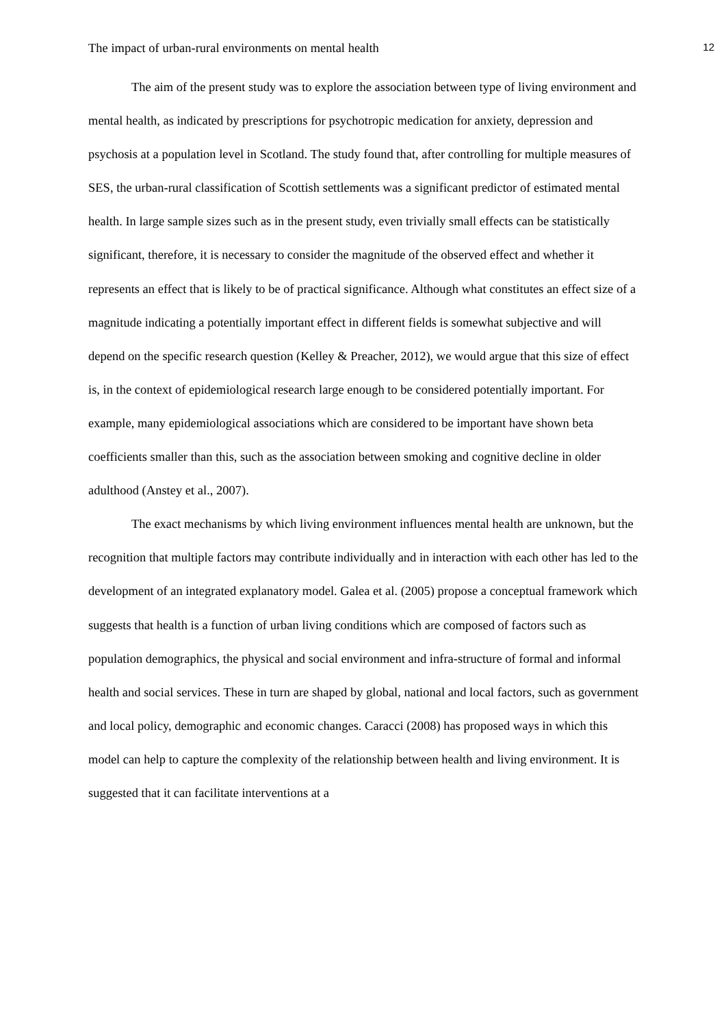The impact of urban-rural environments on mental health 12
The aim of the present study was to explore the association between type of living environment and mental health, as indicated by prescriptions for psychotropic medication for anxiety, depression and psychosis at a population level in Scotland. The study found that, after controlling for multiple measures of SES, the urban-rural classification of Scottish settlements was a significant predictor of estimated mental health. In large sample sizes such as in the present study, even trivially small effects can be statistically significant, therefore, it is necessary to consider the magnitude of the observed effect and whether it represents an effect that is likely to be of practical significance. Although what constitutes an effect size of a magnitude indicating a potentially important effect in different fields is somewhat subjective and will depend on the specific research question (Kelley & Preacher, 2012), we would argue that this size of effect is, in the context of epidemiological research large enough to be considered potentially important. For example, many epidemiological associations which are considered to be important have shown beta coefficients smaller than this, such as the association between smoking and cognitive decline in older adulthood (Anstey et al., 2007).
The exact mechanisms by which living environment influences mental health are unknown, but the recognition that multiple factors may contribute individually and in interaction with each other has led to the development of an integrated explanatory model. Galea et al. (2005) propose a conceptual framework which suggests that health is a function of urban living conditions which are composed of factors such as population demographics, the physical and social environment and infra-structure of formal and informal health and social services. These in turn are shaped by global, national and local factors, such as government and local policy, demographic and economic changes. Caracci (2008) has proposed ways in which this model can help to capture the complexity of the relationship between health and living environment. It is suggested that it can facilitate interventions at a